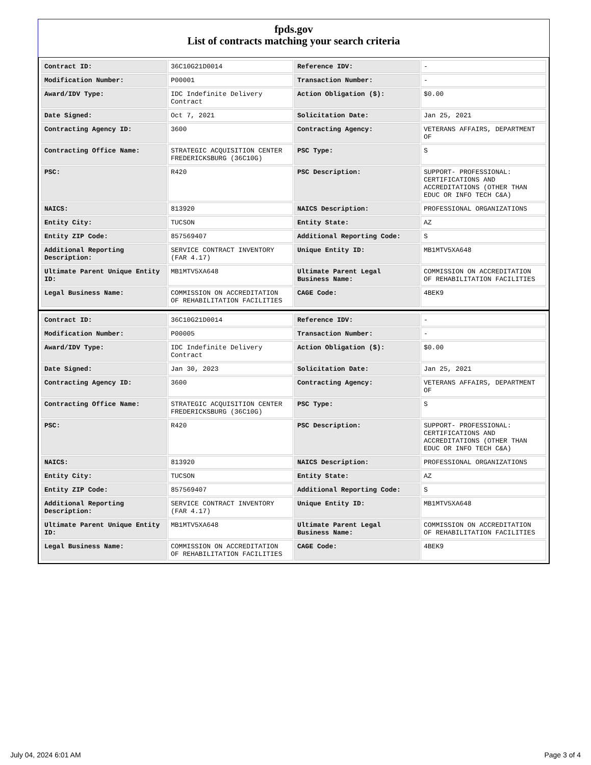fpds.gov
List of contracts matching your search criteria
| Contract ID: | 36C10G21D0014 | Reference IDV: | - |
| Modification Number: | P00001 | Transaction Number: | - |
| Award/IDV Type: | IDC Indefinite Delivery Contract | Action Obligation ($): | $0.00 |
| Date Signed: | Oct 7, 2021 | Solicitation Date: | Jan 25, 2021 |
| Contracting Agency ID: | 3600 | Contracting Agency: | VETERANS AFFAIRS, DEPARTMENT OF |
| Contracting Office Name: | STRATEGIC ACQUISITION CENTER FREDERICKSBURG (36C10G) | PSC Type: | S |
| PSC: | R420 | PSC Description: | SUPPORT- PROFESSIONAL: CERTIFICATIONS AND ACCREDITATIONS (OTHER THAN EDUC OR INFO TECH C&A) |
| NAICS: | 813920 | NAICS Description: | PROFESSIONAL ORGANIZATIONS |
| Entity City: | TUCSON | Entity State: | AZ |
| Entity ZIP Code: | 857569407 | Additional Reporting Code: | S |
| Additional Reporting Description: | SERVICE CONTRACT INVENTORY (FAR 4.17) | Unique Entity ID: | MB1MTV5XA648 |
| Ultimate Parent Unique Entity ID: | MB1MTV5XA648 | Ultimate Parent Legal Business Name: | COMMISSION ON ACCREDITATION OF REHABILITATION FACILITIES |
| Legal Business Name: | COMMISSION ON ACCREDITATION OF REHABILITATION FACILITIES | CAGE Code: | 4BEK9 |
| Contract ID: | 36C10G21D0014 | Reference IDV: | - |
| Modification Number: | P00005 | Transaction Number: | - |
| Award/IDV Type: | IDC Indefinite Delivery Contract | Action Obligation ($): | $0.00 |
| Date Signed: | Jan 30, 2023 | Solicitation Date: | Jan 25, 2021 |
| Contracting Agency ID: | 3600 | Contracting Agency: | VETERANS AFFAIRS, DEPARTMENT OF |
| Contracting Office Name: | STRATEGIC ACQUISITION CENTER FREDERICKSBURG (36C10G) | PSC Type: | S |
| PSC: | R420 | PSC Description: | SUPPORT- PROFESSIONAL: CERTIFICATIONS AND ACCREDITATIONS (OTHER THAN EDUC OR INFO TECH C&A) |
| NAICS: | 813920 | NAICS Description: | PROFESSIONAL ORGANIZATIONS |
| Entity City: | TUCSON | Entity State: | AZ |
| Entity ZIP Code: | 857569407 | Additional Reporting Code: | S |
| Additional Reporting Description: | SERVICE CONTRACT INVENTORY (FAR 4.17) | Unique Entity ID: | MB1MTV5XA648 |
| Ultimate Parent Unique Entity ID: | MB1MTV5XA648 | Ultimate Parent Legal Business Name: | COMMISSION ON ACCREDITATION OF REHABILITATION FACILITIES |
| Legal Business Name: | COMMISSION ON ACCREDITATION OF REHABILITATION FACILITIES | CAGE Code: | 4BEK9 |
July 04, 2024 6:01 AM Page 3 of 4